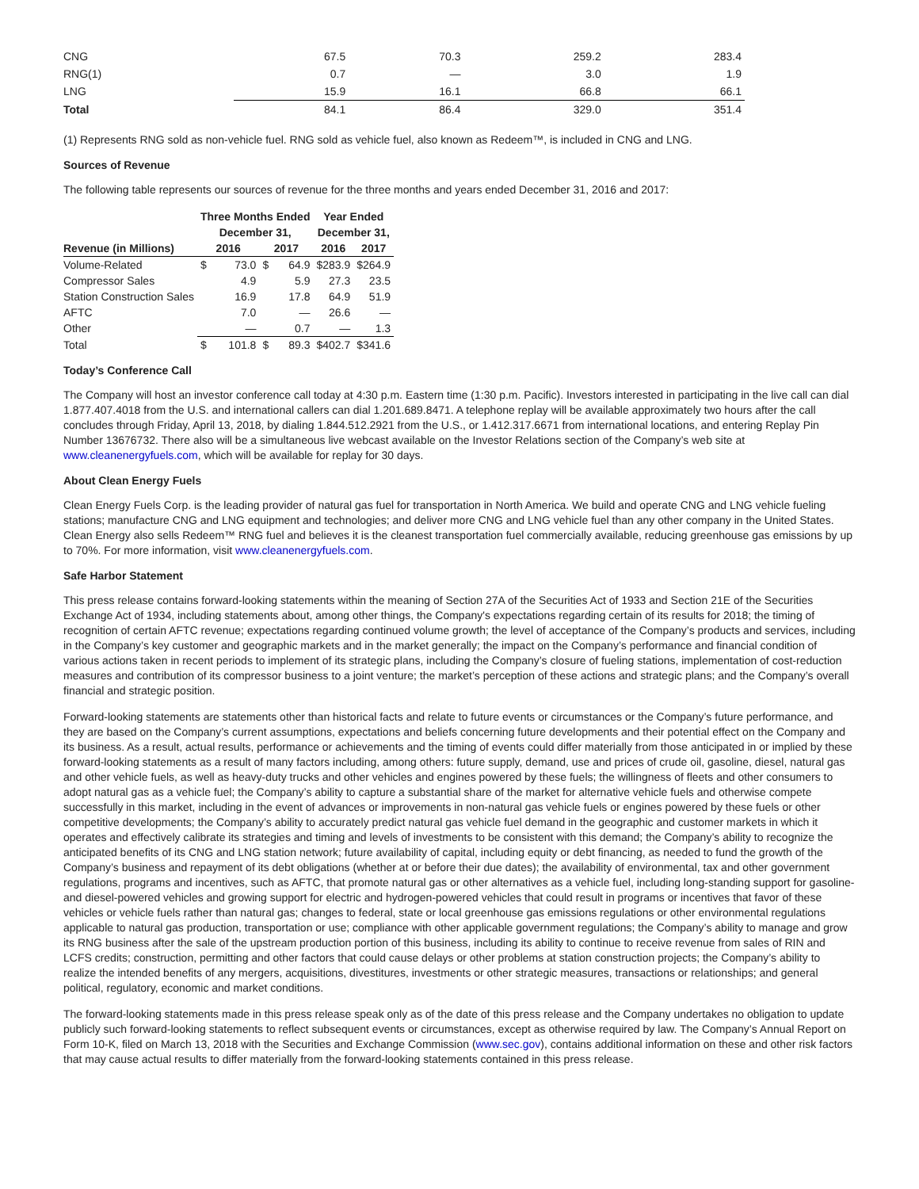| CNG | 67.5 | 70.3 | 259.2 | 283.4 |
| RNG(1) | 0.7 | — | 3.0 | 1.9 |
| LNG | 15.9 | 16.1 | 66.8 | 66.1 |
| Total | 84.1 | 86.4 | 329.0 | 351.4 |
(1) Represents RNG sold as non-vehicle fuel. RNG sold as vehicle fuel, also known as Redeem™, is included in CNG and LNG.
Sources of Revenue
The following table represents our sources of revenue for the three months and years ended December 31, 2016 and 2017:
| | Three Months Ended | | | | Year Ended | |
| --- | --- | --- | --- | --- | --- | --- |
| | December 31, | | | | December 31, | |
| Revenue (in Millions) | 2016 | | 2017 | | 2016 | 2017 |
| Volume-Related | $ | 73.0 | $ | 64.9 | $283.9 | $264.9 |
| Compressor Sales | | 4.9 | | 5.9 | 27.3 | 23.5 |
| Station Construction Sales | | 16.9 | | 17.8 | 64.9 | 51.9 |
| AFTC | | 7.0 | | — | 26.6 | — |
| Other | | — | | 0.7 | — | 1.3 |
| Total | $ | 101.8 | $ | 89.3 | $402.7 | $341.6 |
Today’s Conference Call
The Company will host an investor conference call today at 4:30 p.m. Eastern time (1:30 p.m. Pacific). Investors interested in participating in the live call can dial 1.877.407.4018 from the U.S. and international callers can dial 1.201.689.8471. A telephone replay will be available approximately two hours after the call concludes through Friday, April 13, 2018, by dialing 1.844.512.2921 from the U.S., or 1.412.317.6671 from international locations, and entering Replay Pin Number 13676732. There also will be a simultaneous live webcast available on the Investor Relations section of the Company’s web site at www.cleanenergyfuels.com, which will be available for replay for 30 days.
About Clean Energy Fuels
Clean Energy Fuels Corp. is the leading provider of natural gas fuel for transportation in North America. We build and operate CNG and LNG vehicle fueling stations; manufacture CNG and LNG equipment and technologies; and deliver more CNG and LNG vehicle fuel than any other company in the United States. Clean Energy also sells Redeem™ RNG fuel and believes it is the cleanest transportation fuel commercially available, reducing greenhouse gas emissions by up to 70%. For more information, visit www.cleanenergyfuels.com.
Safe Harbor Statement
This press release contains forward-looking statements within the meaning of Section 27A of the Securities Act of 1933 and Section 21E of the Securities Exchange Act of 1934, including statements about, among other things, the Company's expectations regarding certain of its results for 2018; the timing of recognition of certain AFTC revenue; expectations regarding continued volume growth; the level of acceptance of the Company’s products and services, including in the Company’s key customer and geographic markets and in the market generally; the impact on the Company’s performance and financial condition of various actions taken in recent periods to implement of its strategic plans, including the Company’s closure of fueling stations, implementation of cost-reduction measures and contribution of its compressor business to a joint venture; the market’s perception of these actions and strategic plans; and the Company’s overall financial and strategic position.
Forward-looking statements are statements other than historical facts and relate to future events or circumstances or the Company’s future performance, and they are based on the Company’s current assumptions, expectations and beliefs concerning future developments and their potential effect on the Company and its business. As a result, actual results, performance or achievements and the timing of events could differ materially from those anticipated in or implied by these forward-looking statements as a result of many factors including, among others: future supply, demand, use and prices of crude oil, gasoline, diesel, natural gas and other vehicle fuels, as well as heavy-duty trucks and other vehicles and engines powered by these fuels; the willingness of fleets and other consumers to adopt natural gas as a vehicle fuel; the Company’s ability to capture a substantial share of the market for alternative vehicle fuels and otherwise compete successfully in this market, including in the event of advances or improvements in non-natural gas vehicle fuels or engines powered by these fuels or other competitive developments; the Company’s ability to accurately predict natural gas vehicle fuel demand in the geographic and customer markets in which it operates and effectively calibrate its strategies and timing and levels of investments to be consistent with this demand; the Company’s ability to recognize the anticipated benefits of its CNG and LNG station network; future availability of capital, including equity or debt financing, as needed to fund the growth of the Company’s business and repayment of its debt obligations (whether at or before their due dates); the availability of environmental, tax and other government regulations, programs and incentives, such as AFTC, that promote natural gas or other alternatives as a vehicle fuel, including long-standing support for gasoline- and diesel-powered vehicles and growing support for electric and hydrogen-powered vehicles that could result in programs or incentives that favor of these vehicles or vehicle fuels rather than natural gas; changes to federal, state or local greenhouse gas emissions regulations or other environmental regulations applicable to natural gas production, transportation or use; compliance with other applicable government regulations; the Company’s ability to manage and grow its RNG business after the sale of the upstream production portion of this business, including its ability to continue to receive revenue from sales of RIN and LCFS credits; construction, permitting and other factors that could cause delays or other problems at station construction projects; the Company’s ability to realize the intended benefits of any mergers, acquisitions, divestitures, investments or other strategic measures, transactions or relationships; and general political, regulatory, economic and market conditions.
The forward-looking statements made in this press release speak only as of the date of this press release and the Company undertakes no obligation to update publicly such forward-looking statements to reflect subsequent events or circumstances, except as otherwise required by law. The Company’s Annual Report on Form 10-K, filed on March 13, 2018 with the Securities and Exchange Commission (www.sec.gov), contains additional information on these and other risk factors that may cause actual results to differ materially from the forward-looking statements contained in this press release.